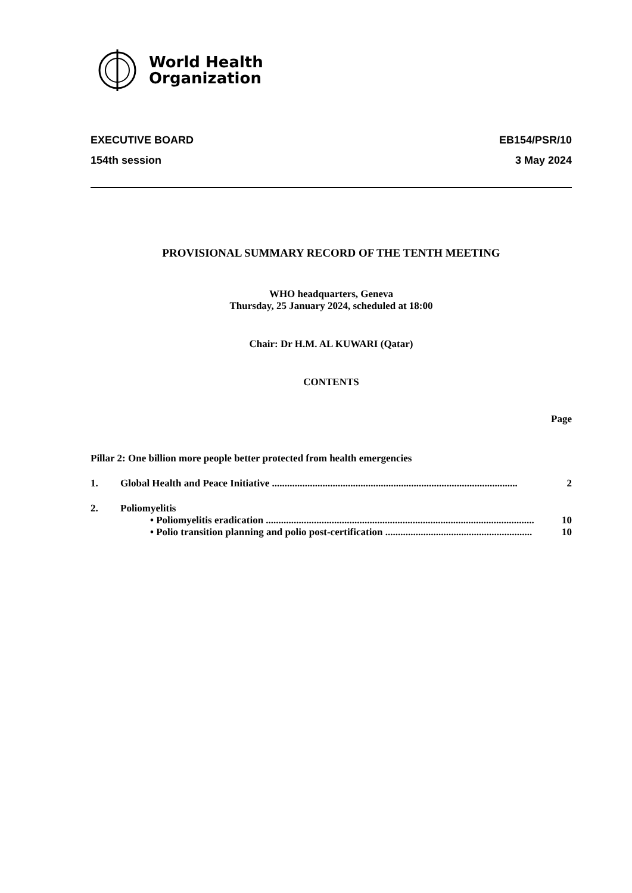World Health
Organization
EXECUTIVE BOARD
154th session
EB154/PSR/10
3 May 2024
PROVISIONAL SUMMARY RECORD OF THE TENTH MEETING
WHO headquarters, Geneva
Thursday, 25 January 2024, scheduled at 18:00
Chair: Dr H.M. AL KUWARI (Qatar)
CONTENTS
Page
Pillar 2: One billion more people better protected from health emergencies
1. Global Health and Peace Initiative ................................................................................................. 2
2. Poliomyelitis
• Poliomyelitis eradication .......................................................................................................... 10
• Polio transition planning and polio post-certification .......................................................... 10